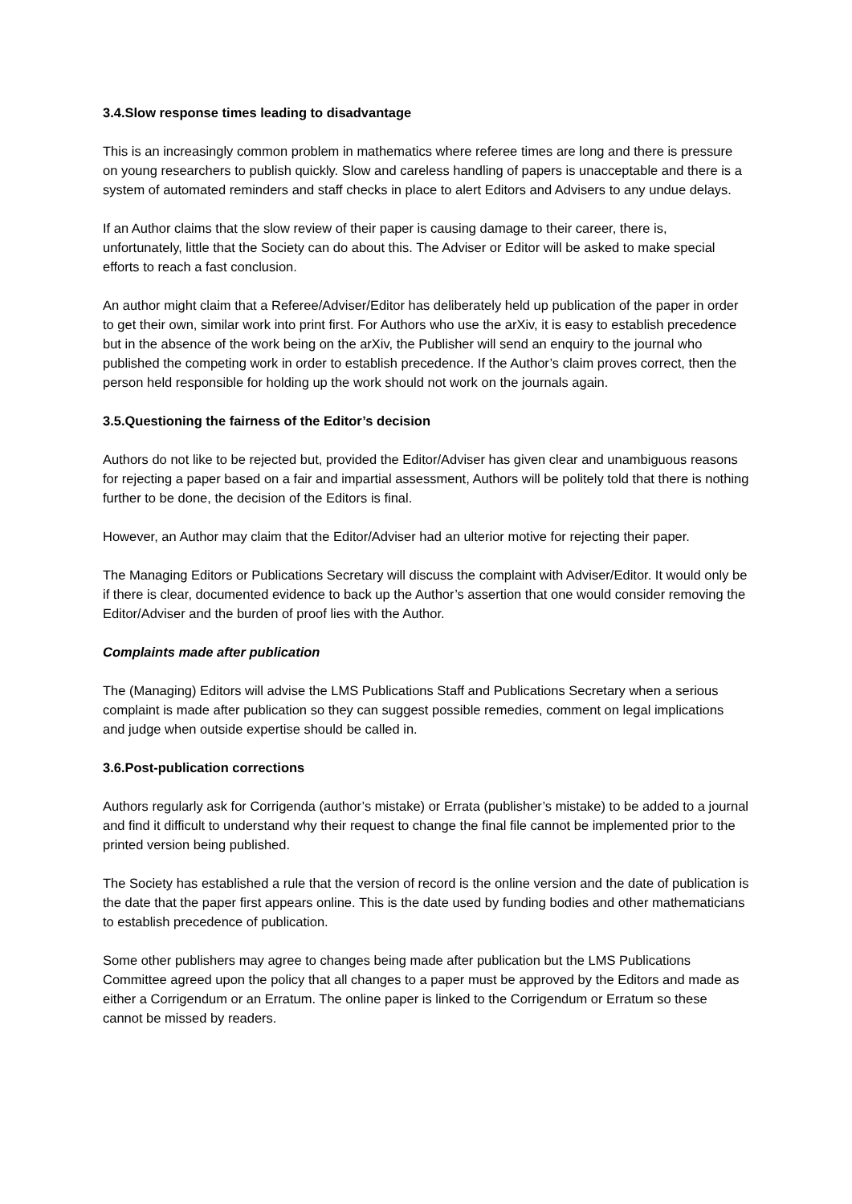3.4.Slow response times leading to disadvantage
This is an increasingly common problem in mathematics where referee times are long and there is pressure on young researchers to publish quickly. Slow and careless handling of papers is unacceptable and there is a system of automated reminders and staff checks in place to alert Editors and Advisers to any undue delays.
If an Author claims that the slow review of their paper is causing damage to their career, there is, unfortunately, little that the Society can do about this. The Adviser or Editor will be asked to make special efforts to reach a fast conclusion.
An author might claim that a Referee/Adviser/Editor has deliberately held up publication of the paper in order to get their own, similar work into print first. For Authors who use the arXiv, it is easy to establish precedence but in the absence of the work being on the arXiv, the Publisher will send an enquiry to the journal who published the competing work in order to establish precedence. If the Author’s claim proves correct, then the person held responsible for holding up the work should not work on the journals again.
3.5.Questioning the fairness of the Editor’s decision
Authors do not like to be rejected but, provided the Editor/Adviser has given clear and unambiguous reasons for rejecting a paper based on a fair and impartial assessment, Authors will be politely told that there is nothing further to be done, the decision of the Editors is final.
However, an Author may claim that the Editor/Adviser had an ulterior motive for rejecting their paper.
The Managing Editors or Publications Secretary will discuss the complaint with Adviser/Editor. It would only be if there is clear, documented evidence to back up the Author’s assertion that one would consider removing the Editor/Adviser and the burden of proof lies with the Author.
Complaints made after publication
The (Managing) Editors will advise the LMS Publications Staff and Publications Secretary when a serious complaint is made after publication so they can suggest possible remedies, comment on legal implications and judge when outside expertise should be called in.
3.6.Post-publication corrections
Authors regularly ask for Corrigenda (author’s mistake) or Errata (publisher’s mistake) to be added to a journal and find it difficult to understand why their request to change the final file cannot be implemented prior to the printed version being published.
The Society has established a rule that the version of record is the online version and the date of publication is the date that the paper first appears online. This is the date used by funding bodies and other mathematicians to establish precedence of publication.
Some other publishers may agree to changes being made after publication but the LMS Publications Committee agreed upon the policy that all changes to a paper must be approved by the Editors and made as either a Corrigendum or an Erratum. The online paper is linked to the Corrigendum or Erratum so these cannot be missed by readers.